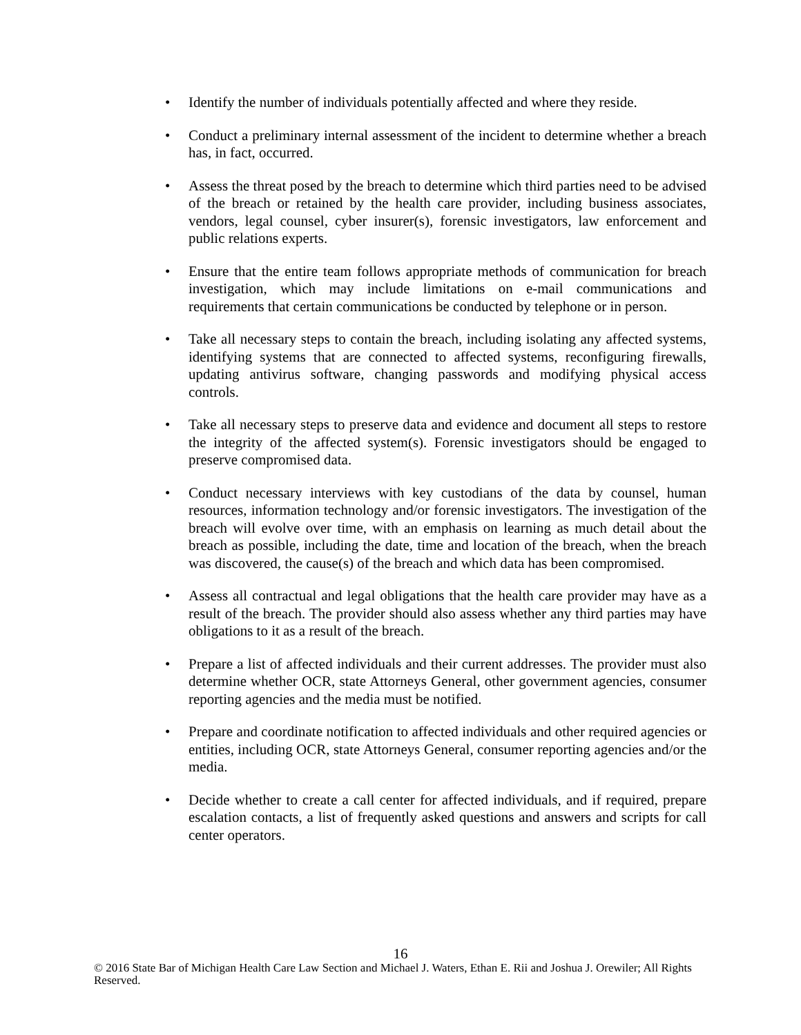• Identify the number of individuals potentially affected and where they reside.
• Conduct a preliminary internal assessment of the incident to determine whether a breach has, in fact, occurred.
• Assess the threat posed by the breach to determine which third parties need to be advised of the breach or retained by the health care provider, including business associates, vendors, legal counsel, cyber insurer(s), forensic investigators, law enforcement and public relations experts.
• Ensure that the entire team follows appropriate methods of communication for breach investigation, which may include limitations on e-mail communications and requirements that certain communications be conducted by telephone or in person.
• Take all necessary steps to contain the breach, including isolating any affected systems, identifying systems that are connected to affected systems, reconfiguring firewalls, updating antivirus software, changing passwords and modifying physical access controls.
• Take all necessary steps to preserve data and evidence and document all steps to restore the integrity of the affected system(s). Forensic investigators should be engaged to preserve compromised data.
• Conduct necessary interviews with key custodians of the data by counsel, human resources, information technology and/or forensic investigators. The investigation of the breach will evolve over time, with an emphasis on learning as much detail about the breach as possible, including the date, time and location of the breach, when the breach was discovered, the cause(s) of the breach and which data has been compromised.
• Assess all contractual and legal obligations that the health care provider may have as a result of the breach. The provider should also assess whether any third parties may have obligations to it as a result of the breach.
• Prepare a list of affected individuals and their current addresses. The provider must also determine whether OCR, state Attorneys General, other government agencies, consumer reporting agencies and the media must be notified.
• Prepare and coordinate notification to affected individuals and other required agencies or entities, including OCR, state Attorneys General, consumer reporting agencies and/or the media.
• Decide whether to create a call center for affected individuals, and if required, prepare escalation contacts, a list of frequently asked questions and answers and scripts for call center operators.
16
© 2016 State Bar of Michigan Health Care Law Section and Michael J. Waters, Ethan E. Rii and Joshua J. Orewiler; All Rights Reserved.